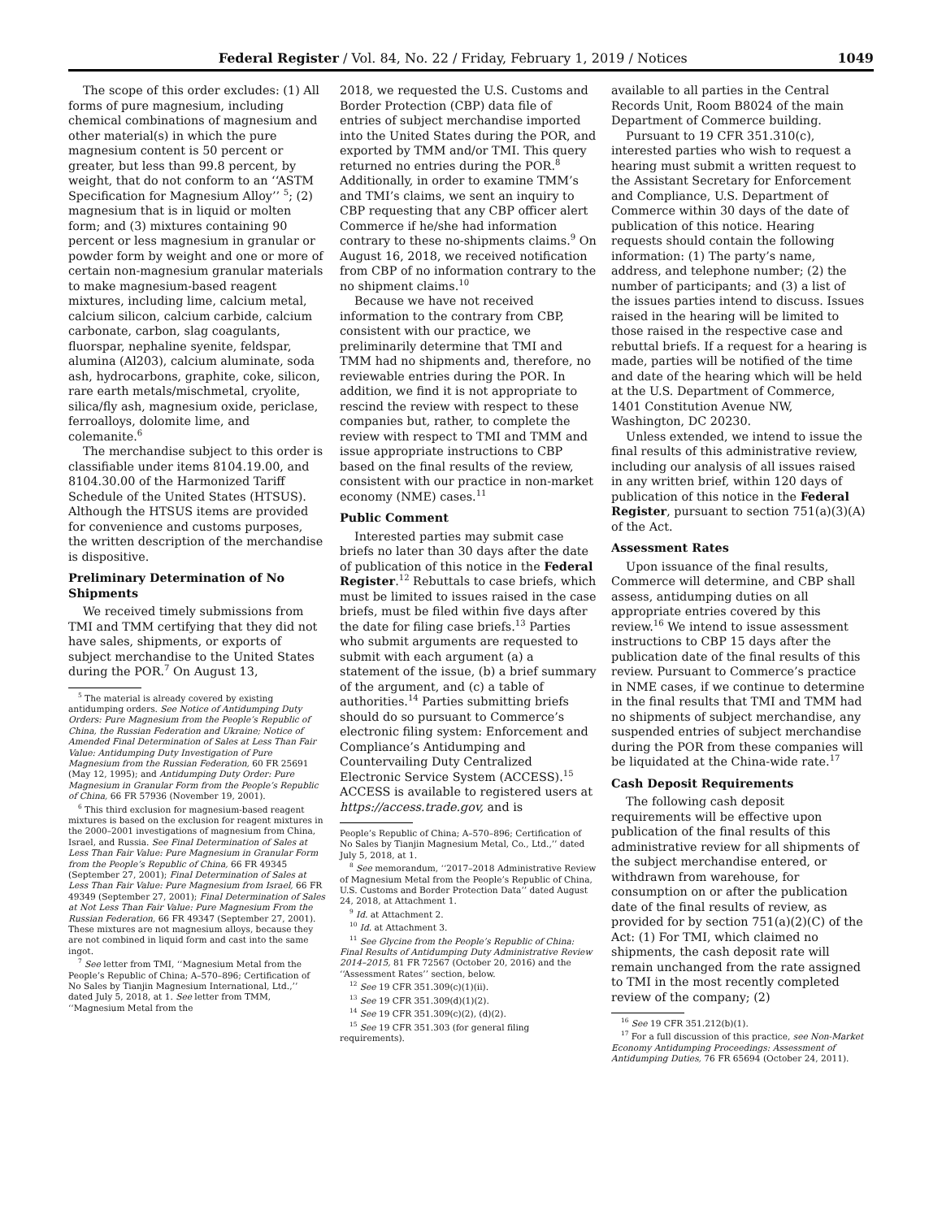Federal Register / Vol. 84, No. 22 / Friday, February 1, 2019 / Notices 1049
The scope of this order excludes: (1) All forms of pure magnesium, including chemical combinations of magnesium and other material(s) in which the pure magnesium content is 50 percent or greater, but less than 99.8 percent, by weight, that do not conform to an ‘‘ASTM Specification for Magnesium Alloy’’ <sup>5</sup>; (2) magnesium that is in liquid or molten form; and (3) mixtures containing 90 percent or less magnesium in granular or powder form by weight and one or more of certain non-magnesium granular materials to make magnesium-based reagent mixtures, including lime, calcium metal, calcium silicon, calcium carbide, calcium carbonate, carbon, slag coagulants, fluorspar, nephaline syenite, feldspar, alumina (Al203), calcium aluminate, soda ash, hydrocarbons, graphite, coke, silicon, rare earth metals/mischmetal, cryolite, silica/fly ash, magnesium oxide, periclase, ferroalloys, dolomite lime, and colemanite.<sup>6</sup>
The merchandise subject to this order is classifiable under items 8104.19.00, and 8104.30.00 of the Harmonized Tariff Schedule of the United States (HTSUS). Although the HTSUS items are provided for convenience and customs purposes, the written description of the merchandise is dispositive.
Preliminary Determination of No Shipments
We received timely submissions from TMI and TMM certifying that they did not have sales, shipments, or exports of subject merchandise to the United States during the POR.<sup>7</sup> On August 13,
<sup>5</sup> The material is already covered by existing antidumping orders. See Notice of Antidumping Duty Orders: Pure Magnesium from the People’s Republic of China, the Russian Federation and Ukraine; Notice of Amended Final Determination of Sales at Less Than Fair Value: Antidumping Duty Investigation of Pure Magnesium from the Russian Federation, 60 FR 25691 (May 12, 1995); and Antidumping Duty Order: Pure Magnesium in Granular Form from the People’s Republic of China, 66 FR 57936 (November 19, 2001).
<sup>6</sup> This third exclusion for magnesium-based reagent mixtures is based on the exclusion for reagent mixtures in the 2000–2001 investigations of magnesium from China, Israel, and Russia. See Final Determination of Sales at Less Than Fair Value: Pure Magnesium in Granular Form from the People’s Republic of China, 66 FR 49345 (September 27, 2001); Final Determination of Sales at Less Than Fair Value: Pure Magnesium from Israel, 66 FR 49349 (September 27, 2001); Final Determination of Sales at Not Less Than Fair Value: Pure Magnesium From the Russian Federation, 66 FR 49347 (September 27, 2001). These mixtures are not magnesium alloys, because they are not combined in liquid form and cast into the same ingot.
<sup>7</sup> See letter from TMI, ‘‘Magnesium Metal from the People’s Republic of China; A–570–896; Certification of No Sales by Tianjin Magnesium International, Ltd.,’’ dated July 5, 2018, at 1. See letter from TMM, ‘‘Magnesium Metal from the
2018, we requested the U.S. Customs and Border Protection (CBP) data file of entries of subject merchandise imported into the United States during the POR, and exported by TMM and/or TMI. This query returned no entries during the POR.<sup>8</sup> Additionally, in order to examine TMM’s and TMI’s claims, we sent an inquiry to CBP requesting that any CBP officer alert Commerce if he/she had information contrary to these no-shipments claims.<sup>9</sup> On August 16, 2018, we received notification from CBP of no information contrary to the no shipment claims.<sup>10</sup>
Because we have not received information to the contrary from CBP, consistent with our practice, we preliminarily determine that TMI and TMM had no shipments and, therefore, no reviewable entries during the POR. In addition, we find it is not appropriate to rescind the review with respect to these companies but, rather, to complete the review with respect to TMI and TMM and issue appropriate instructions to CBP based on the final results of the review, consistent with our practice in non-market economy (NME) cases.<sup>11</sup>
Public Comment
Interested parties may submit case briefs no later than 30 days after the date of publication of this notice in the Federal Register.<sup>12</sup> Rebuttals to case briefs, which must be limited to issues raised in the case briefs, must be filed within five days after the date for filing case briefs.<sup>13</sup> Parties who submit arguments are requested to submit with each argument (a) a statement of the issue, (b) a brief summary of the argument, and (c) a table of authorities.<sup>14</sup> Parties submitting briefs should do so pursuant to Commerce’s electronic filing system: Enforcement and Compliance’s Antidumping and Countervailing Duty Centralized Electronic Service System (ACCESS).<sup>15</sup> ACCESS is available to registered users at https://access.trade.gov, and is
People’s Republic of China; A–570–896; Certification of No Sales by Tianjin Magnesium Metal, Co., Ltd.,’’ dated July 5, 2018, at 1.
<sup>8</sup> See memorandum, ‘‘2017–2018 Administrative Review of Magnesium Metal from the People’s Republic of China, U.S. Customs and Border Protection Data’’ dated August 24, 2018, at Attachment 1.
<sup>9</sup> Id. at Attachment 2.
<sup>10</sup> Id. at Attachment 3.
<sup>11</sup> See Glycine from the People’s Republic of China: Final Results of Antidumping Duty Administrative Review 2014–2015, 81 FR 72567 (October 20, 2016) and the ‘‘Assessment Rates’’ section, below.
<sup>12</sup> See 19 CFR 351.309(c)(1)(ii).
<sup>13</sup> See 19 CFR 351.309(d)(1)(2).
<sup>14</sup> See 19 CFR 351.309(c)(2), (d)(2).
<sup>15</sup> See 19 CFR 351.303 (for general filing requirements).
available to all parties in the Central Records Unit, Room B8024 of the main Department of Commerce building.
Pursuant to 19 CFR 351.310(c), interested parties who wish to request a hearing must submit a written request to the Assistant Secretary for Enforcement and Compliance, U.S. Department of Commerce within 30 days of the date of publication of this notice. Hearing requests should contain the following information: (1) The party’s name, address, and telephone number; (2) the number of participants; and (3) a list of the issues parties intend to discuss. Issues raised in the hearing will be limited to those raised in the respective case and rebuttal briefs. If a request for a hearing is made, parties will be notified of the time and date of the hearing which will be held at the U.S. Department of Commerce, 1401 Constitution Avenue NW, Washington, DC 20230.
Unless extended, we intend to issue the final results of this administrative review, including our analysis of all issues raised in any written brief, within 120 days of publication of this notice in the Federal Register, pursuant to section 751(a)(3)(A) of the Act.
Assessment Rates
Upon issuance of the final results, Commerce will determine, and CBP shall assess, antidumping duties on all appropriate entries covered by this review.<sup>16</sup> We intend to issue assessment instructions to CBP 15 days after the publication date of the final results of this review. Pursuant to Commerce’s practice in NME cases, if we continue to determine in the final results that TMI and TMM had no shipments of subject merchandise, any suspended entries of subject merchandise during the POR from these companies will be liquidated at the China-wide rate.<sup>17</sup>
Cash Deposit Requirements
The following cash deposit requirements will be effective upon publication of the final results of this administrative review for all shipments of the subject merchandise entered, or withdrawn from warehouse, for consumption on or after the publication date of the final results of review, as provided for by section 751(a)(2)(C) of the Act: (1) For TMI, which claimed no shipments, the cash deposit rate will remain unchanged from the rate assigned to TMI in the most recently completed review of the company; (2)
<sup>16</sup> See 19 CFR 351.212(b)(1).
<sup>17</sup> For a full discussion of this practice, see Non-Market Economy Antidumping Proceedings: Assessment of Antidumping Duties, 76 FR 65694 (October 24, 2011).